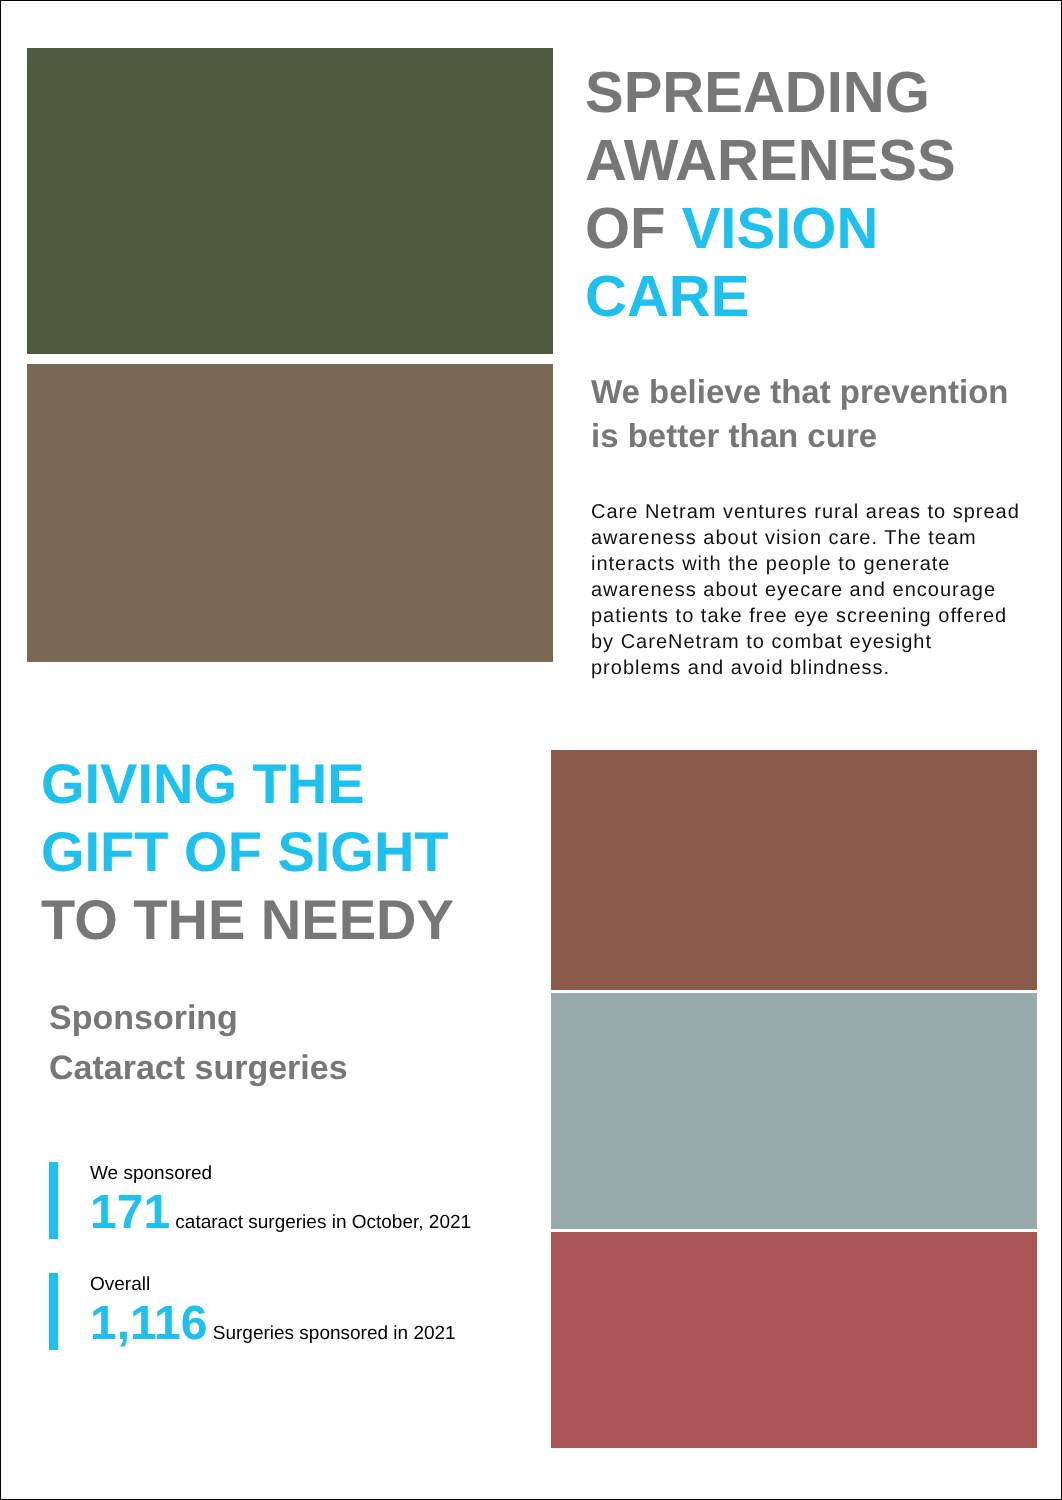SPREADING AWARENESS OF VISION CARE
We believe that prevention is better than cure
Care Netram ventures rural areas to spread awareness about vision care. The team interacts with the people to generate awareness about eyecare and encourage patients to take free eye screening offered by CareNetram to combat eyesight problems and avoid blindness.
GIVING THE
GIFT OF SIGHT
TO THE NEEDY
Sponsoring
Cataract surgeries
We sponsored
171 cataract surgeries in October, 2021
Overall
1,116 Surgeries sponsored in 2021